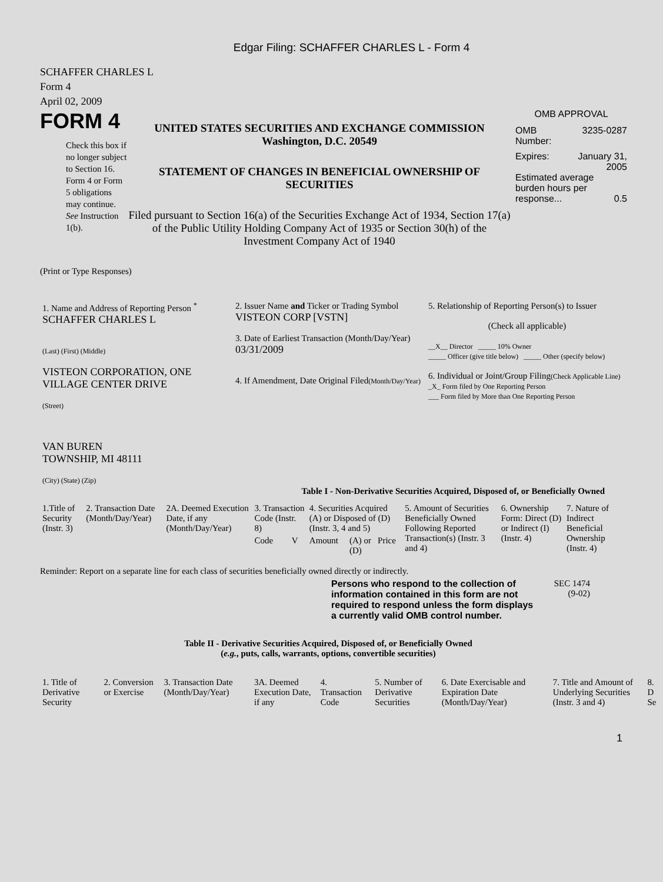Edgar Filing: SCHAFFER CHARLES L - Form 4
SCHAFFER CHARLES L
Form 4
April 02, 2009
FORM 4
Check this box if no longer subject to Section 16. Form 4 or Form 5 obligations may continue. See Instruction 1(b).
UNITED STATES SECURITIES AND EXCHANGE COMMISSION
Washington, D.C. 20549
STATEMENT OF CHANGES IN BENEFICIAL OWNERSHIP OF SECURITIES
Filed pursuant to Section 16(a) of the Securities Exchange Act of 1934, Section 17(a) of the Public Utility Holding Company Act of 1935 or Section 30(h) of the Investment Company Act of 1940
OMB APPROVAL
OMB
Number: 3235-0287
Expires: January 31,
2005
Estimated average burden hours per response... 0.5
(Print or Type Responses)
| 1. Name and Address of Reporting Person <sup>*</sup> SCHAFFER CHARLES L (Last) (First) (Middle) VISTEON CORPORATION, ONE VILLAGE CENTER DRIVE (Street) VAN BUREN TOWNSHIP, MI 48111 (City) (State) (Zip) | 2. Issuer Name and Ticker or Trading Symbol VISTEON CORP [VSTN] 3. Date of Earliest Transaction (Month/Day/Year) 03/31/2009 4. If Amendment, Date Original Filed (Month/Day/Year) | 5. Relationship of Reporting Person(s) to Issuer (Check all applicable) __X__ Director _____ 10% Owner _____ Officer (give title below) _____ Other (specify below) 6. Individual or Joint/Group Filing (Check Applicable Line) _X_ Form filed by One Reporting Person ___ Form filed by More than One Reporting Person |
Table I - Non-Derivative Securities Acquired, Disposed of, or Beneficially Owned
| 1.Title of Security (Instr. 3) | 2. Transaction Date (Month/Day/Year) | 2A. Deemed Execution Date, if any (Month/Day/Year) | 3. Transaction Code (Instr. 8) | | 4. Securities Acquired (A) or Disposed of (D) (Instr. 3, 4 and 5) | | | 5. Amount of Securities Beneficially Owned Following Reported Transaction(s) (Instr. 3 and 4) | 6. Ownership Form: Direct (D) or Indirect (I) (Instr. 4) | 7. Nature of Indirect Beneficial Ownership (Instr. 4) |
| --- | --- | --- | --- | --- | --- | --- | --- | --- | --- | --- |
| | | | Code | V | Amount | (A) or (D) | Price | | | |
Reminder: Report on a separate line for each class of securities beneficially owned directly or indirectly.
Persons who respond to the collection of information contained in this form are not required to respond unless the form displays a currently valid OMB control number.
SEC 1474
(9-02)
Table II - Derivative Securities Acquired, Disposed of, or Beneficially Owned
(e.g., puts, calls, warrants, options, convertible securities)
| 1. Title of Derivative Security | 2. Conversion or Exercise | 3. Transaction Date (Month/Day/Year) | 3A. Deemed Execution Date, if any | 4. Transaction Code | 5. Number of Derivative Securities | 6. Date Exercisable and Expiration Date (Month/Day/Year) | 7. Title and Amount of Underlying Securities (Instr. 3 and 4) | 8. D Se |
| --- | --- | --- | --- | --- | --- | --- | --- | --- |
1